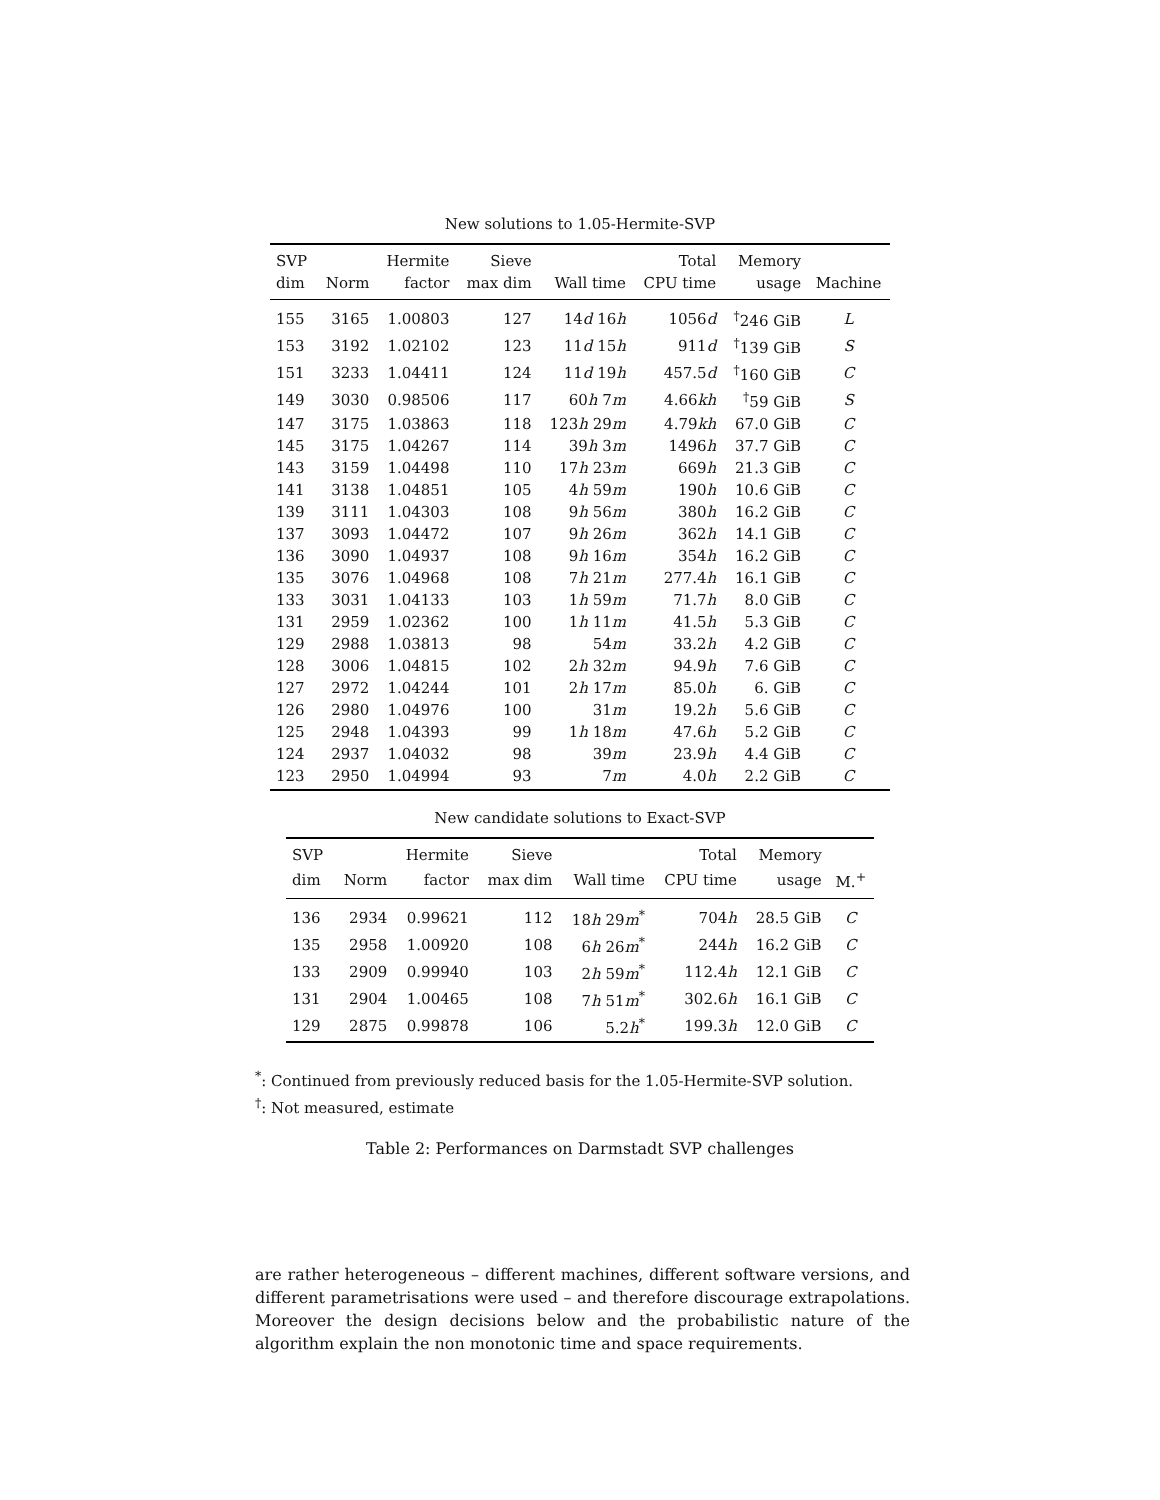New solutions to 1.05-Hermite-SVP
| SVP | | Hermite | Sieve | | Total | Memory | |
| --- | --- | --- | --- | --- | --- | --- | --- |
| dim | Norm | factor | max dim | Wall time | CPU time | usage | Machine |
| 155 | 3165 | 1.00803 | 127 | 14 d 16 h | 1056 d | <sup>†</sup> 246 GiB | L |
| 153 | 3192 | 1.02102 | 123 | 11 d 15 h | 911 d | <sup>†</sup> 139 GiB | S |
| 151 | 3233 | 1.04411 | 124 | 11 d 19 h | 457.5 d | <sup>†</sup> 160 GiB | C |
| 149 | 3030 | 0.98506 | 117 | 60 h 7 m | 4.66 kh | <sup>†</sup> 59 GiB | S |
| 147 | 3175 | 1.03863 | 118 | 123 h 29 m | 4.79 kh | 67.0 GiB | C |
| 145 | 3175 | 1.04267 | 114 | 39 h 3 m | 1496 h | 37.7 GiB | C |
| 143 | 3159 | 1.04498 | 110 | 17 h 23 m | 669 h | 21.3 GiB | C |
| 141 | 3138 | 1.04851 | 105 | 4 h 59 m | 190 h | 10.6 GiB | C |
| 139 | 3111 | 1.04303 | 108 | 9 h 56 m | 380 h | 16.2 GiB | C |
| 137 | 3093 | 1.04472 | 107 | 9 h 26 m | 362 h | 14.1 GiB | C |
| 136 | 3090 | 1.04937 | 108 | 9 h 16 m | 354 h | 16.2 GiB | C |
| 135 | 3076 | 1.04968 | 108 | 7 h 21 m | 277.4 h | 16.1 GiB | C |
| 133 | 3031 | 1.04133 | 103 | 1 h 59 m | 71.7 h | 8.0 GiB | C |
| 131 | 2959 | 1.02362 | 100 | 1 h 11 m | 41.5 h | 5.3 GiB | C |
| 129 | 2988 | 1.03813 | 98 | 54 m | 33.2 h | 4.2 GiB | C |
| 128 | 3006 | 1.04815 | 102 | 2 h 32 m | 94.9 h | 7.6 GiB | C |
| 127 | 2972 | 1.04244 | 101 | 2 h 17 m | 85.0 h | 6. GiB | C |
| 126 | 2980 | 1.04976 | 100 | 31 m | 19.2 h | 5.6 GiB | C |
| 125 | 2948 | 1.04393 | 99 | 1 h 18 m | 47.6 h | 5.2 GiB | C |
| 124 | 2937 | 1.04032 | 98 | 39 m | 23.9 h | 4.4 GiB | C |
| 123 | 2950 | 1.04994 | 93 | 7 m | 4.0 h | 2.2 GiB | C |
New candidate solutions to Exact-SVP
| SVP | | Hermite | Sieve | | Total | Memory | |
| --- | --- | --- | --- | --- | --- | --- | --- |
| dim | Norm | factor | max dim | Wall time | CPU time | usage | M.<sup>+</sup> |
| 136 | 2934 | 0.99621 | 112 | 18 h 29 m<sup>*</sup> | 704 h | 28.5 GiB | C |
| 135 | 2958 | 1.00920 | 108 | 6 h 26 m<sup>*</sup> | 244 h | 16.2 GiB | C |
| 133 | 2909 | 0.99940 | 103 | 2 h 59 m<sup>*</sup> | 112.4 h | 12.1 GiB | C |
| 131 | 2904 | 1.00465 | 108 | 7 h 51 m<sup>*</sup> | 302.6 h | 16.1 GiB | C |
| 129 | 2875 | 0.99878 | 106 | 5.2 h<sup>*</sup> | 199.3 h | 12.0 GiB | C |
<sup>*</sup>: Continued from previously reduced basis for the 1.05-Hermite-SVP solution.
<sup>†</sup>: Not measured, estimate
Table 2: Performances on Darmstadt SVP challenges
are rather heterogeneous – different machines, different software versions, and different parametrisations were used – and therefore discourage extrapolations. Moreover the design decisions below and the probabilistic nature of the algorithm explain the non monotonic time and space requirements.